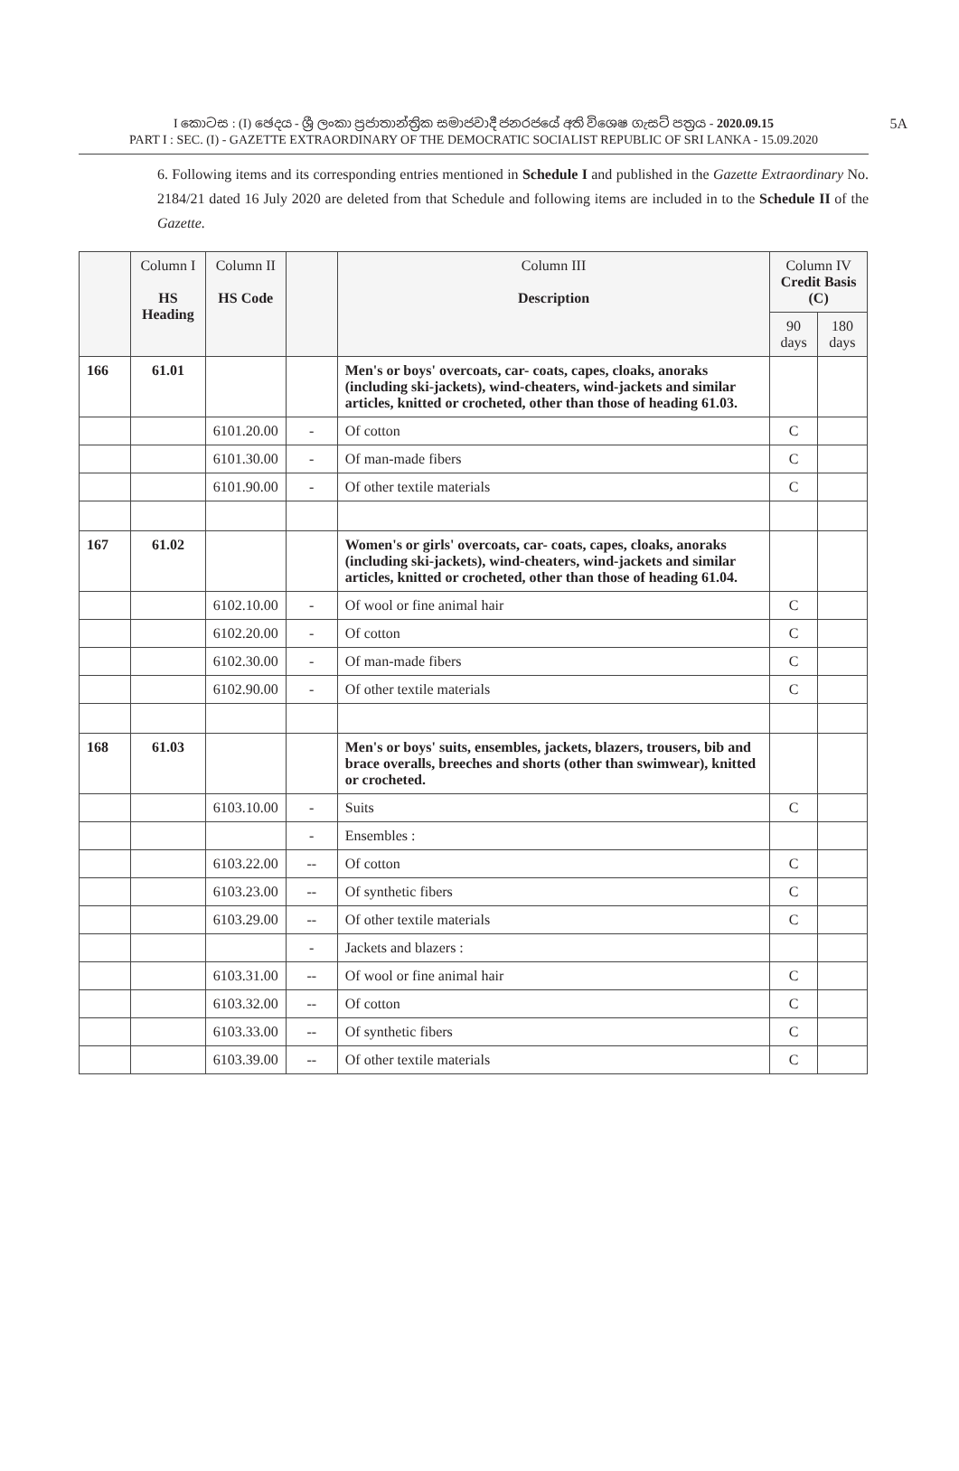5A I කොටස : (I) ඡෙදය - ශ්‍රී ලංකා ප්‍රජාතාන්ත්‍රික සමාජවාදී ජනරජයේ අති විශෙෂ ගැසට් පත්‍රය - 2020.09.15
PART I : SEC. (I) - GAZETTE EXTRAORDINARY OF THE DEMOCRATIC SOCIALIST REPUBLIC OF SRI LANKA - 15.09.2020
6. Following items and its corresponding entries mentioned in Schedule I and published in the Gazette Extraordinary No. 2184/21 dated 16 July 2020 are deleted from that Schedule and following items are included in to the Schedule II of the Gazette.
| | Column I HS Heading | Column II HS Code | | Column III Description | Column IV Credit Basis (C) | |
| --- | --- | --- | --- | --- | --- | --- |
| | | | | | 90 days | 180 days |
| 166 | 61.01 | | | Men's or boys' overcoats, car- coats, capes, cloaks, anoraks (including ski-jackets), wind-cheaters, wind-jackets and similar articles, knitted or crocheted, other than those of heading 61.03. | | |
| | | 6101.20.00 | - | Of cotton | C | |
| | | 6101.30.00 | - | Of man-made fibers | C | |
| | | 6101.90.00 | - | Of other textile materials | C | |
| 167 | 61.02 | | | Women's or girls' overcoats, car- coats, capes, cloaks, anoraks (including ski-jackets), wind-cheaters, wind-jackets and similar articles, knitted or crocheted, other than those of heading 61.04. | | |
| | | 6102.10.00 | - | Of wool or fine animal hair | C | |
| | | 6102.20.00 | - | Of cotton | C | |
| | | 6102.30.00 | - | Of man-made fibers | C | |
| | | 6102.90.00 | - | Of other textile materials | C | |
| 168 | 61.03 | | | Men's or boys' suits, ensembles, jackets, blazers, trousers, bib and brace overalls, breeches and shorts (other than swimwear), knitted or crocheted. | | |
| | | 6103.10.00 | - | Suits | C | |
| | | | - | Ensembles : | | |
| | | 6103.22.00 | -- | Of cotton | C | |
| | | 6103.23.00 | -- | Of synthetic fibers | C | |
| | | 6103.29.00 | -- | Of other textile materials | C | |
| | | | - | Jackets and blazers : | | |
| | | 6103.31.00 | -- | Of wool or fine animal hair | C | |
| | | 6103.32.00 | -- | Of cotton | C | |
| | | 6103.33.00 | -- | Of synthetic fibers | C | |
| | | 6103.39.00 | -- | Of other textile materials | C | |